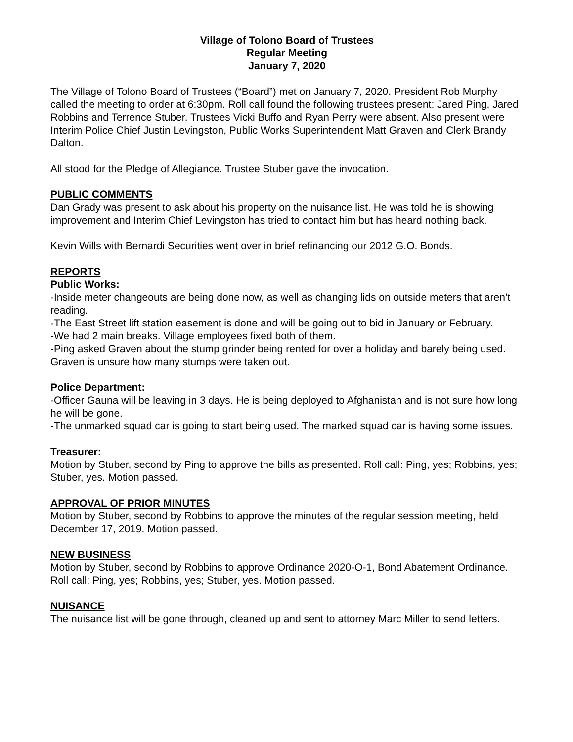Village of Tolono Board of Trustees
Regular Meeting
January 7, 2020
The Village of Tolono Board of Trustees (“Board”) met on January 7, 2020. President Rob Murphy called the meeting to order at 6:30pm. Roll call found the following trustees present: Jared Ping, Jared Robbins and Terrence Stuber. Trustees Vicki Buffo and Ryan Perry were absent. Also present were Interim Police Chief Justin Levingston, Public Works Superintendent Matt Graven and Clerk Brandy Dalton.
All stood for the Pledge of Allegiance. Trustee Stuber gave the invocation.
PUBLIC COMMENTS
Dan Grady was present to ask about his property on the nuisance list. He was told he is showing improvement and Interim Chief Levingston has tried to contact him but has heard nothing back.
Kevin Wills with Bernardi Securities went over in brief refinancing our 2012 G.O. Bonds.
REPORTS
Public Works:
-Inside meter changeouts are being done now, as well as changing lids on outside meters that aren’t reading.
-The East Street lift station easement is done and will be going out to bid in January or February.
-We had 2 main breaks. Village employees fixed both of them.
-Ping asked Graven about the stump grinder being rented for over a holiday and barely being used. Graven is unsure how many stumps were taken out.
Police Department:
-Officer Gauna will be leaving in 3 days. He is being deployed to Afghanistan and is not sure how long he will be gone.
-The unmarked squad car is going to start being used. The marked squad car is having some issues.
Treasurer:
Motion by Stuber, second by Ping to approve the bills as presented. Roll call: Ping, yes; Robbins, yes; Stuber, yes. Motion passed.
APPROVAL OF PRIOR MINUTES
Motion by Stuber, second by Robbins to approve the minutes of the regular session meeting, held December 17, 2019. Motion passed.
NEW BUSINESS
Motion by Stuber, second by Robbins to approve Ordinance 2020-O-1, Bond Abatement Ordinance. Roll call: Ping, yes; Robbins, yes; Stuber, yes. Motion passed.
NUISANCE
The nuisance list will be gone through, cleaned up and sent to attorney Marc Miller to send letters.